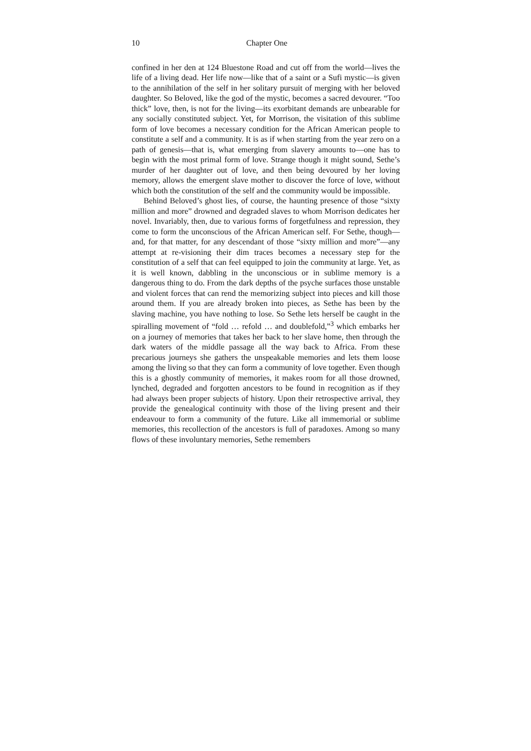10 Chapter One
confined in her den at 124 Bluestone Road and cut off from the world—lives the life of a living dead. Her life now—like that of a saint or a Sufi mystic—is given to the annihilation of the self in her solitary pursuit of merging with her beloved daughter. So Beloved, like the god of the mystic, becomes a sacred devourer. “Too thick” love, then, is not for the living—its exorbitant demands are unbearable for any socially constituted subject. Yet, for Morrison, the visitation of this sublime form of love becomes a necessary condition for the African American people to constitute a self and a community. It is as if when starting from the year zero on a path of genesis—that is, what emerging from slavery amounts to—one has to begin with the most primal form of love. Strange though it might sound, Sethe’s murder of her daughter out of love, and then being devoured by her loving memory, allows the emergent slave mother to discover the force of love, without which both the constitution of the self and the community would be impossible.
Behind Beloved’s ghost lies, of course, the haunting presence of those “sixty million and more” drowned and degraded slaves to whom Morrison dedicates her novel. Invariably, then, due to various forms of forgetfulness and repression, they come to form the unconscious of the African American self. For Sethe, though—and, for that matter, for any descendant of those “sixty million and more”—any attempt at re-visioning their dim traces becomes a necessary step for the constitution of a self that can feel equipped to join the community at large. Yet, as it is well known, dabbling in the unconscious or in sublime memory is a dangerous thing to do. From the dark depths of the psyche surfaces those unstable and violent forces that can rend the memorizing subject into pieces and kill those around them. If you are already broken into pieces, as Sethe has been by the slaving machine, you have nothing to lose. So Sethe lets herself be caught in the spiralling movement of “fold … refold … and doublefold,”<sup>3</sup> which embarks her on a journey of memories that takes her back to her slave home, then through the dark waters of the middle passage all the way back to Africa. From these precarious journeys she gathers the unspeakable memories and lets them loose among the living so that they can form a community of love together. Even though this is a ghostly community of memories, it makes room for all those drowned, lynched, degraded and forgotten ancestors to be found in recognition as if they had always been proper subjects of history. Upon their retrospective arrival, they provide the genealogical continuity with those of the living present and their endeavour to form a community of the future. Like all immemorial or sublime memories, this recollection of the ancestors is full of paradoxes. Among so many flows of these involuntary memories, Sethe remembers